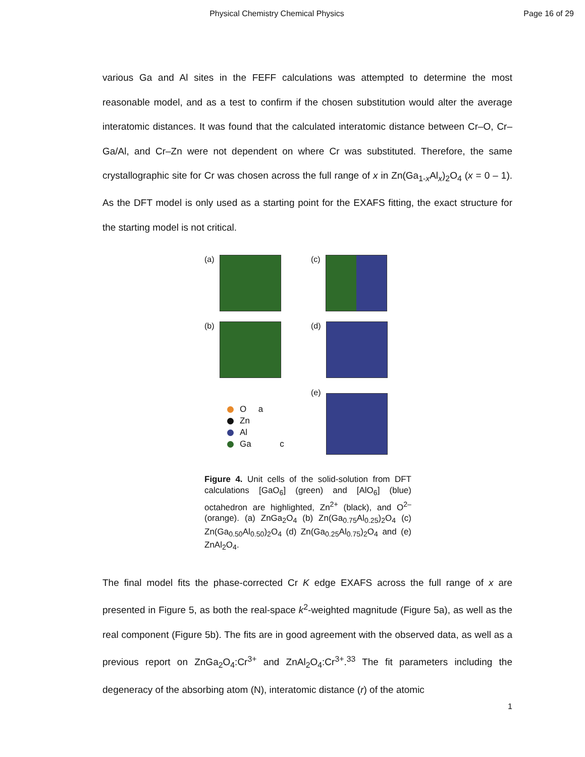Physical Chemistry Chemical Physics
Page 16 of 29
various Ga and Al sites in the FEFF calculations was attempted to determine the most reasonable model, and as a test to confirm if the chosen substitution would alter the average interatomic distances. It was found that the calculated interatomic distance between Cr–O, Cr–Ga/Al, and Cr–Zn were not dependent on where Cr was substituted. Therefore, the same crystallographic site for Cr was chosen across the full range of x in Zn(Ga<sub>1-x</sub>Al<sub>x</sub>)<sub>2</sub>O<sub>4</sub> (x = 0 – 1). As the DFT model is only used as a starting point for the EXAFS fitting, the exact structure for the starting model is not critical.
(a)
(c)
(b)
(d)
O a
Zn
Al
Ga c
(e)
Figure 4. Unit cells of the solid-solution from DFT calculations [GaO<sub>6</sub>] (green) and [AlO<sub>6</sub>] (blue) octahedron are highlighted, Zn<sup>2+</sup> (black), and O<sup>2–</sup> (orange). (a) ZnGa<sub>2</sub>O<sub>4</sub> (b) Zn(Ga<sub>0.75</sub>Al<sub>0.25</sub>)<sub>2</sub>O<sub>4</sub> (c) Zn(Ga<sub>0.50</sub>Al<sub>0.50</sub>)<sub>2</sub>O<sub>4</sub> (d) Zn(Ga<sub>0.25</sub>Al<sub>0.75</sub>)<sub>2</sub>O<sub>4</sub> and (e) ZnAl<sub>2</sub>O<sub>4</sub>.
The final model fits the phase-corrected Cr K edge EXAFS across the full range of x are presented in Figure 5, as both the real-space k<sup>2</sup>-weighted magnitude (Figure 5a), as well as the real component (Figure 5b). The fits are in good agreement with the observed data, as well as a previous report on ZnGa<sub>2</sub>O<sub>4</sub>:Cr<sup>3+</sup> and ZnAl<sub>2</sub>O<sub>4</sub>:Cr<sup>3+</sup>.<sup>33</sup> The fit parameters including the degeneracy of the absorbing atom (N), interatomic distance (r) of the atomic
1